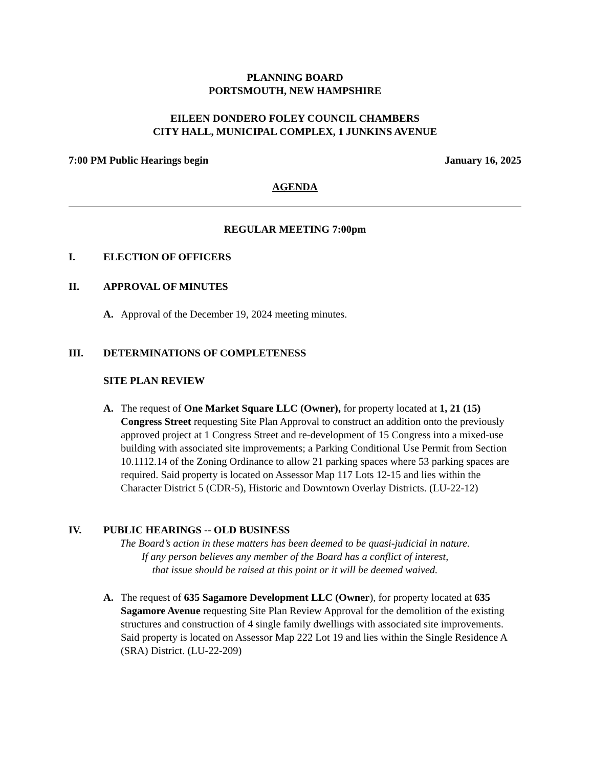PLANNING BOARD
PORTSMOUTH, NEW HAMPSHIRE
EILEEN DONDERO FOLEY COUNCIL CHAMBERS
CITY HALL, MUNICIPAL COMPLEX, 1 JUNKINS AVENUE
7:00 PM Public Hearings begin January 16, 2025
AGENDA
REGULAR MEETING 7:00pm
I. ELECTION OF OFFICERS
II. APPROVAL OF MINUTES
A. Approval of the December 19, 2024 meeting minutes.
III. DETERMINATIONS OF COMPLETENESS
SITE PLAN REVIEW
A. The request of One Market Square LLC (Owner), for property located at 1, 21 (15) Congress Street requesting Site Plan Approval to construct an addition onto the previously approved project at 1 Congress Street and re-development of 15 Congress into a mixed-use building with associated site improvements; a Parking Conditional Use Permit from Section 10.1112.14 of the Zoning Ordinance to allow 21 parking spaces where 53 parking spaces are required. Said property is located on Assessor Map 117 Lots 12-15 and lies within the Character District 5 (CDR-5), Historic and Downtown Overlay Districts. (LU-22-12)
IV. PUBLIC HEARINGS -- OLD BUSINESS
The Board’s action in these matters has been deemed to be quasi-judicial in nature.
If any person believes any member of the Board has a conflict of interest,
that issue should be raised at this point or it will be deemed waived.
A. The request of 635 Sagamore Development LLC (Owner), for property located at 635 Sagamore Avenue requesting Site Plan Review Approval for the demolition of the existing structures and construction of 4 single family dwellings with associated site improvements. Said property is located on Assessor Map 222 Lot 19 and lies within the Single Residence A (SRA) District. (LU-22-209)